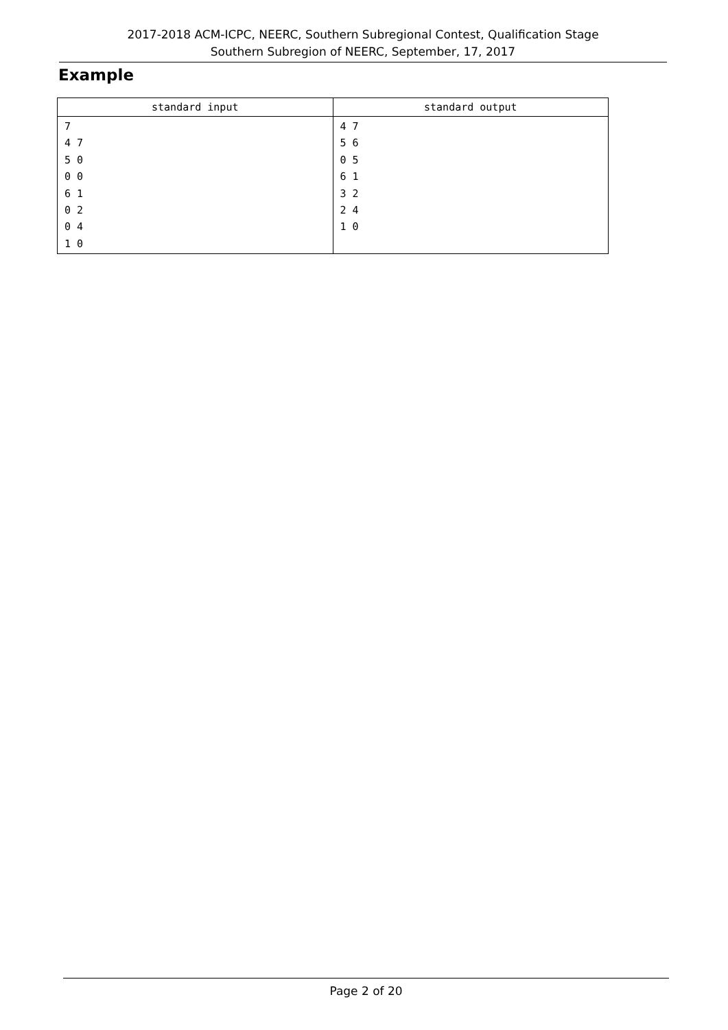2017-2018 ACM-ICPC, NEERC, Southern Subregional Contest, Qualification Stage
Southern Subregion of NEERC, September, 17, 2017
Example
| standard input | standard output |
| --- | --- |
| 7 4 7 5 0 0 0 6 1 0 2 0 4 1 0 | 4 7 5 6 0 5 6 1 3 2 2 4 1 0 |
Page 2 of 20